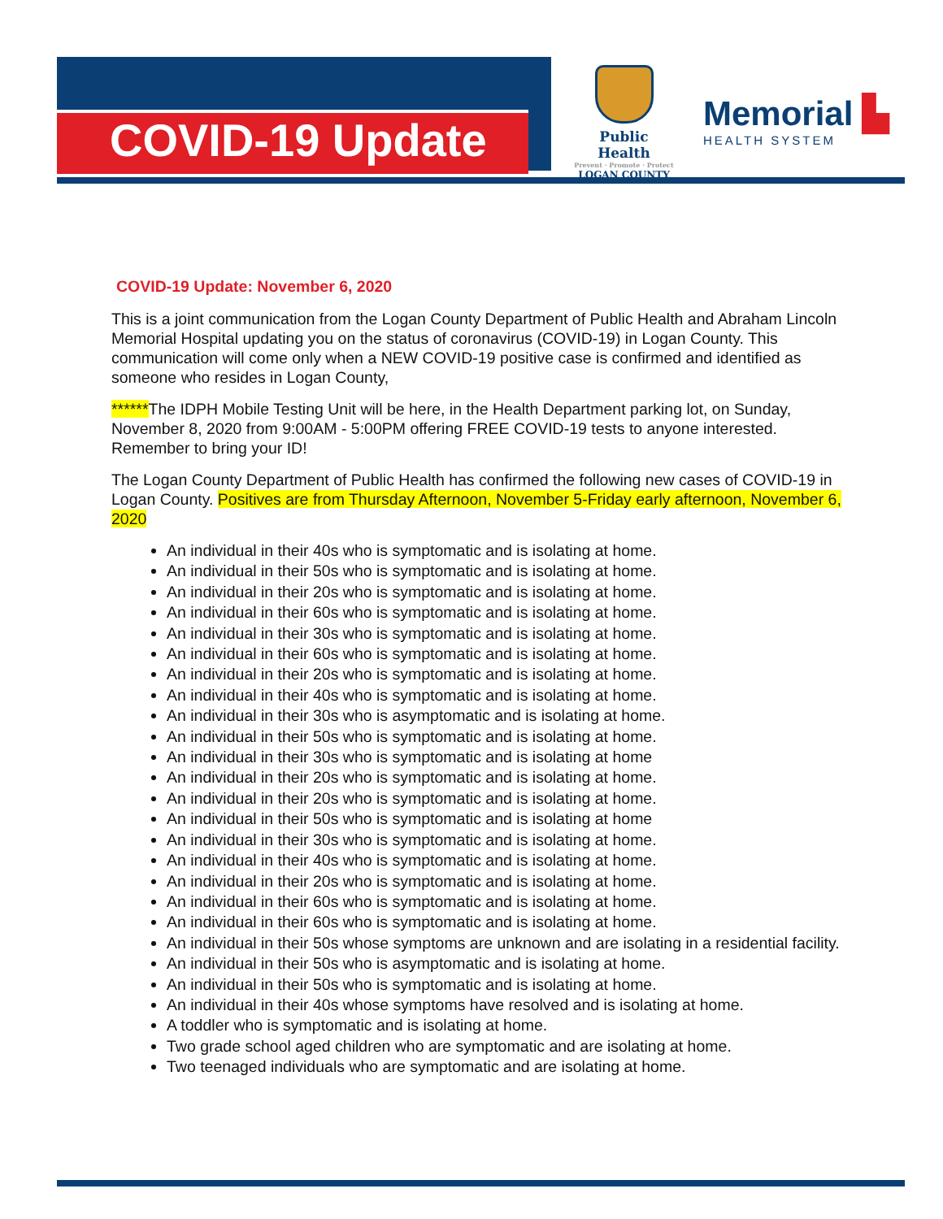COVID-19 Update
Public Health
Prevent · Promote · Protect
LOGAN COUNTY
Memorial ▙
HEALTH SYSTEM
COVID-19 Update: November 6, 2020
This is a joint communication from the Logan County Department of Public Health and Abraham Lincoln Memorial Hospital updating you on the status of coronavirus (COVID-19) in Logan County. This communication will come only when a NEW COVID-19 positive case is confirmed and identified as someone who resides in Logan County,
******The IDPH Mobile Testing Unit will be here, in the Health Department parking lot, on Sunday, November 8, 2020 from 9:00AM - 5:00PM offering FREE COVID-19 tests to anyone interested. Remember to bring your ID!
The Logan County Department of Public Health has confirmed the following new cases of COVID-19 in Logan County. Positives are from Thursday Afternoon, November 5-Friday early afternoon, November 6, 2020
An individual in their 40s who is symptomatic and is isolating at home.
An individual in their 50s who is symptomatic and is isolating at home.
An individual in their 20s who is symptomatic and is isolating at home.
An individual in their 60s who is symptomatic and is isolating at home.
An individual in their 30s who is symptomatic and is isolating at home.
An individual in their 60s who is symptomatic and is isolating at home.
An individual in their 20s who is symptomatic and is isolating at home.
An individual in their 40s who is symptomatic and is isolating at home.
An individual in their 30s who is asymptomatic and is isolating at home.
An individual in their 50s who is symptomatic and is isolating at home.
An individual in their 30s who is symptomatic and is isolating at home
An individual in their 20s who is symptomatic and is isolating at home.
An individual in their 20s who is symptomatic and is isolating at home.
An individual in their 50s who is symptomatic and is isolating at home
An individual in their 30s who is symptomatic and is isolating at home.
An individual in their 40s who is symptomatic and is isolating at home.
An individual in their 20s who is symptomatic and is isolating at home.
An individual in their 60s who is symptomatic and is isolating at home.
An individual in their 60s who is symptomatic and is isolating at home.
An individual in their 50s whose symptoms are unknown and are isolating in a residential facility.
An individual in their 50s who is asymptomatic and is isolating at home.
An individual in their 50s who is symptomatic and is isolating at home.
An individual in their 40s whose symptoms have resolved and is isolating at home.
A toddler who is symptomatic and is isolating at home.
Two grade school aged children who are symptomatic and are isolating at home.
Two teenaged individuals who are symptomatic and are isolating at home.